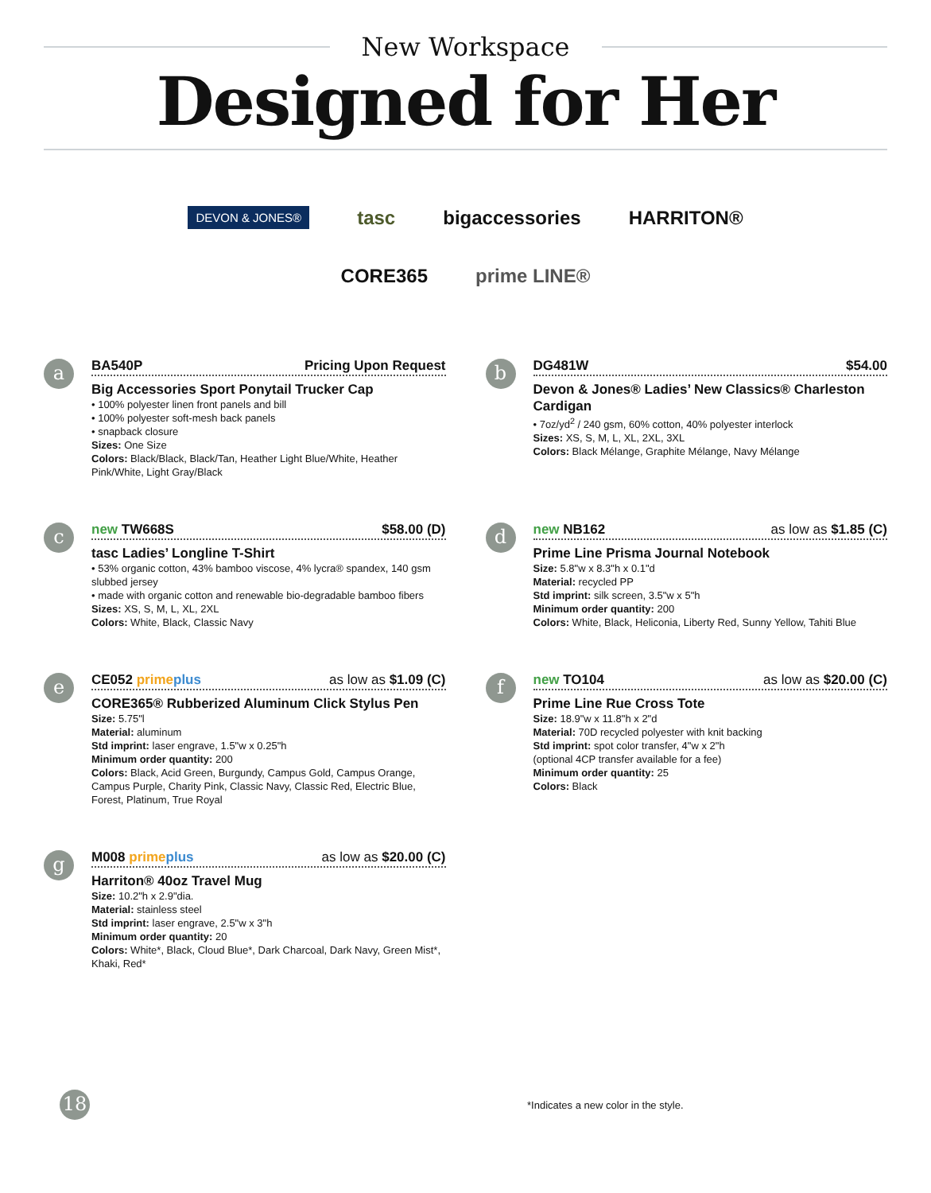New Workspace
Designed for Her
DEVON & JONES® tasc bigaccessories HARRITON®
CORE365 prime LINE®
a
BA540P Pricing Upon Request
Big Accessories Sport Ponytail Trucker Cap
• 100% polyester linen front panels and bill
• 100% polyester soft-mesh back panels
• snapback closure
Sizes: One Size
Colors: Black/Black, Black/Tan, Heather Light Blue/White, Heather Pink/White, Light Gray/Black
b
DG481W $54.00
Devon & Jones® Ladies’ New Classics® Charleston Cardigan
• 7oz/yd<sup>2</sup> / 240 gsm, 60% cotton, 40% polyester interlock
Sizes: XS, S, M, L, XL, 2XL, 3XL
Colors: Black Mélange, Graphite Mélange, Navy Mélange
c
new TW668S $58.00 (D)
tasc Ladies’ Longline T-Shirt
• 53% organic cotton, 43% bamboo viscose, 4% lycra® spandex, 140 gsm slubbed jersey
• made with organic cotton and renewable bio-degradable bamboo fibers
Sizes: XS, S, M, L, XL, 2XL
Colors: White, Black, Classic Navy
d
new NB162 as low as $1.85 (C)
Prime Line Prisma Journal Notebook
Size: 5.8"w x 8.3"h x 0.1"d
Material: recycled PP
Std imprint: silk screen, 3.5"w x 5"h
Minimum order quantity: 200
Colors: White, Black, Heliconia, Liberty Red, Sunny Yellow, Tahiti Blue
e
CE052 prime plus as low as $1.09 (C)
CORE365® Rubberized Aluminum Click Stylus Pen
Size: 5.75"l
Material: aluminum
Std imprint: laser engrave, 1.5"w x 0.25"h
Minimum order quantity: 200
Colors: Black, Acid Green, Burgundy, Campus Gold, Campus Orange, Campus Purple, Charity Pink, Classic Navy, Classic Red, Electric Blue, Forest, Platinum, True Royal
f
new TO104 as low as $20.00 (C)
Prime Line Rue Cross Tote
Size: 18.9"w x 11.8"h x 2"d
Material: 70D recycled polyester with knit backing
Std imprint: spot color transfer, 4"w x 2"h
(optional 4CP transfer available for a fee)
Minimum order quantity: 25
Colors: Black
g
M008 prime plus as low as $20.00 (C)
Harriton® 40oz Travel Mug
Size: 10.2"h x 2.9"dia.
Material: stainless steel
Std imprint: laser engrave, 2.5"w x 3"h
Minimum order quantity: 20
Colors: White*, Black, Cloud Blue*, Dark Charcoal, Dark Navy, Green Mist*, Khaki, Red*
18
*Indicates a new color in the style.